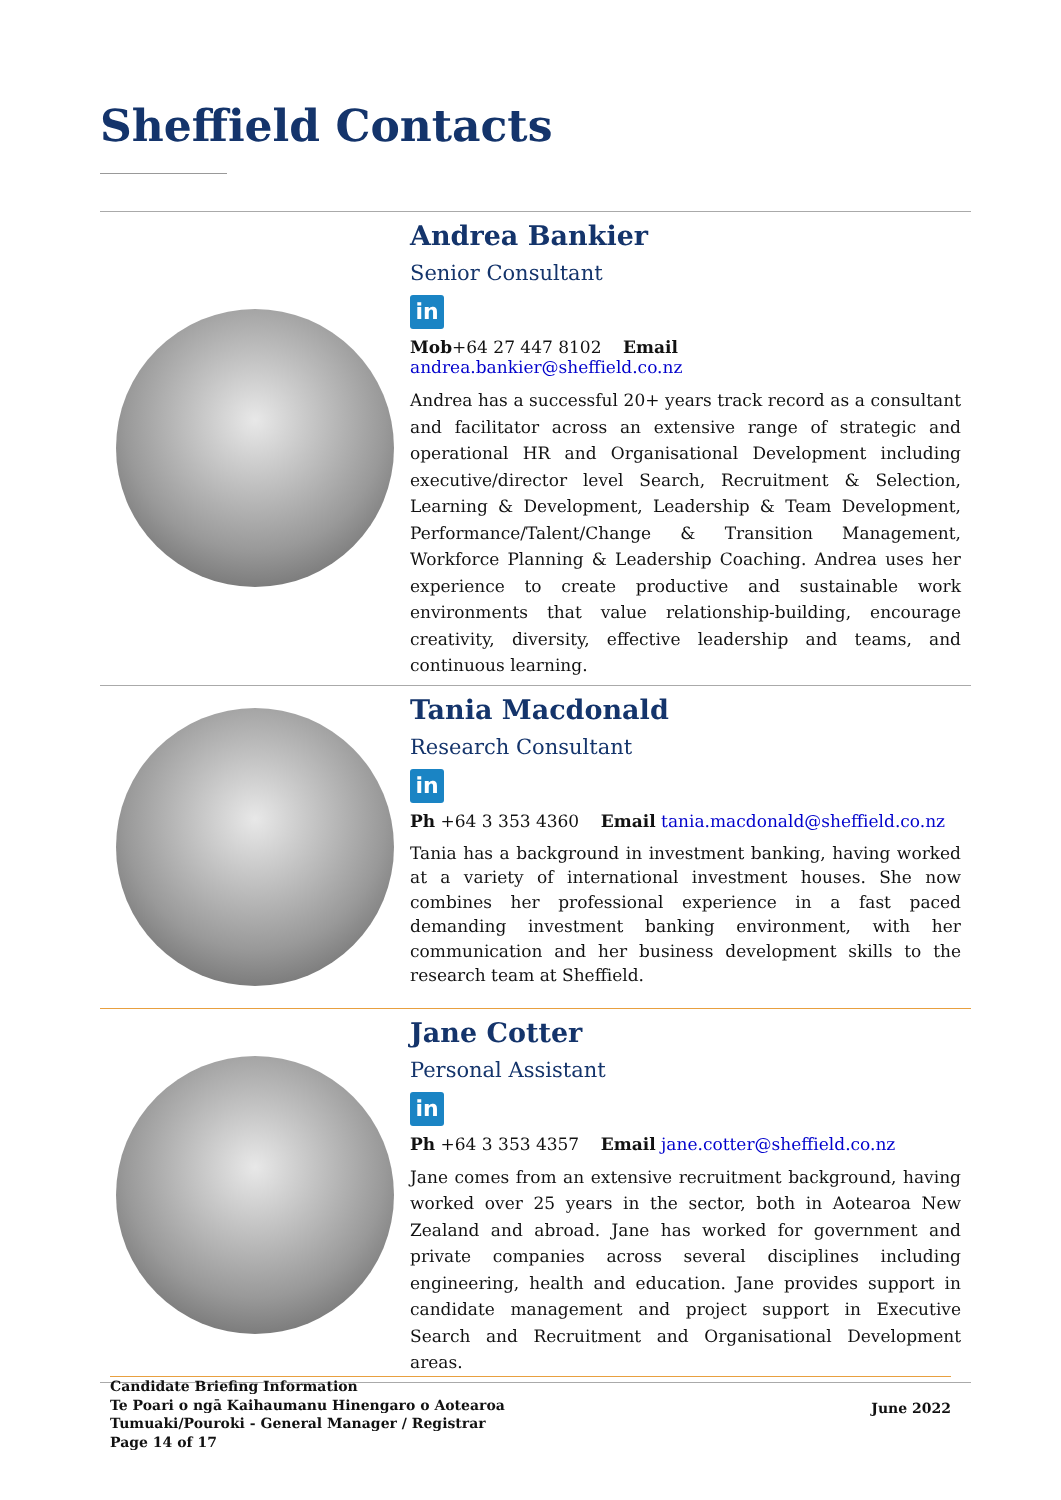Sheffield Contacts
Andrea Bankier
Senior Consultant
in
Mob+64 27 447 8102 Email andrea.bankier@sheffield.co.nz
Andrea has a successful 20+ years track record as a consultant and facilitator across an extensive range of strategic and operational HR and Organisational Development including executive/director level Search, Recruitment & Selection, Learning & Development, Leadership & Team Development, Performance/Talent/Change & Transition Management, Workforce Planning & Leadership Coaching. Andrea uses her experience to create productive and sustainable work environments that value relationship-building, encourage creativity, diversity, effective leadership and teams, and continuous learning.
Tania Macdonald
Research Consultant
in
Ph +64 3 353 4360 Email tania.macdonald@sheffield.co.nz
Tania has a background in investment banking, having worked at a variety of international investment houses. She now combines her professional experience in a fast paced demanding investment banking environment, with her communication and her business development skills to the research team at Sheffield.
Jane Cotter
Personal Assistant
in
Ph +64 3 353 4357 Email jane.cotter@sheffield.co.nz
Jane comes from an extensive recruitment background, having worked over 25 years in the sector, both in Aotearoa New Zealand and abroad. Jane has worked for government and private companies across several disciplines including engineering, health and education. Jane provides support in candidate management and project support in Executive Search and Recruitment and Organisational Development areas.
Candidate Briefing Information
Te Poari o ngā Kaihaumanu Hinengaro o Aotearoa
Tumuaki/Pouroki - General Manager / Registrar
Page 14 of 17
June 2022